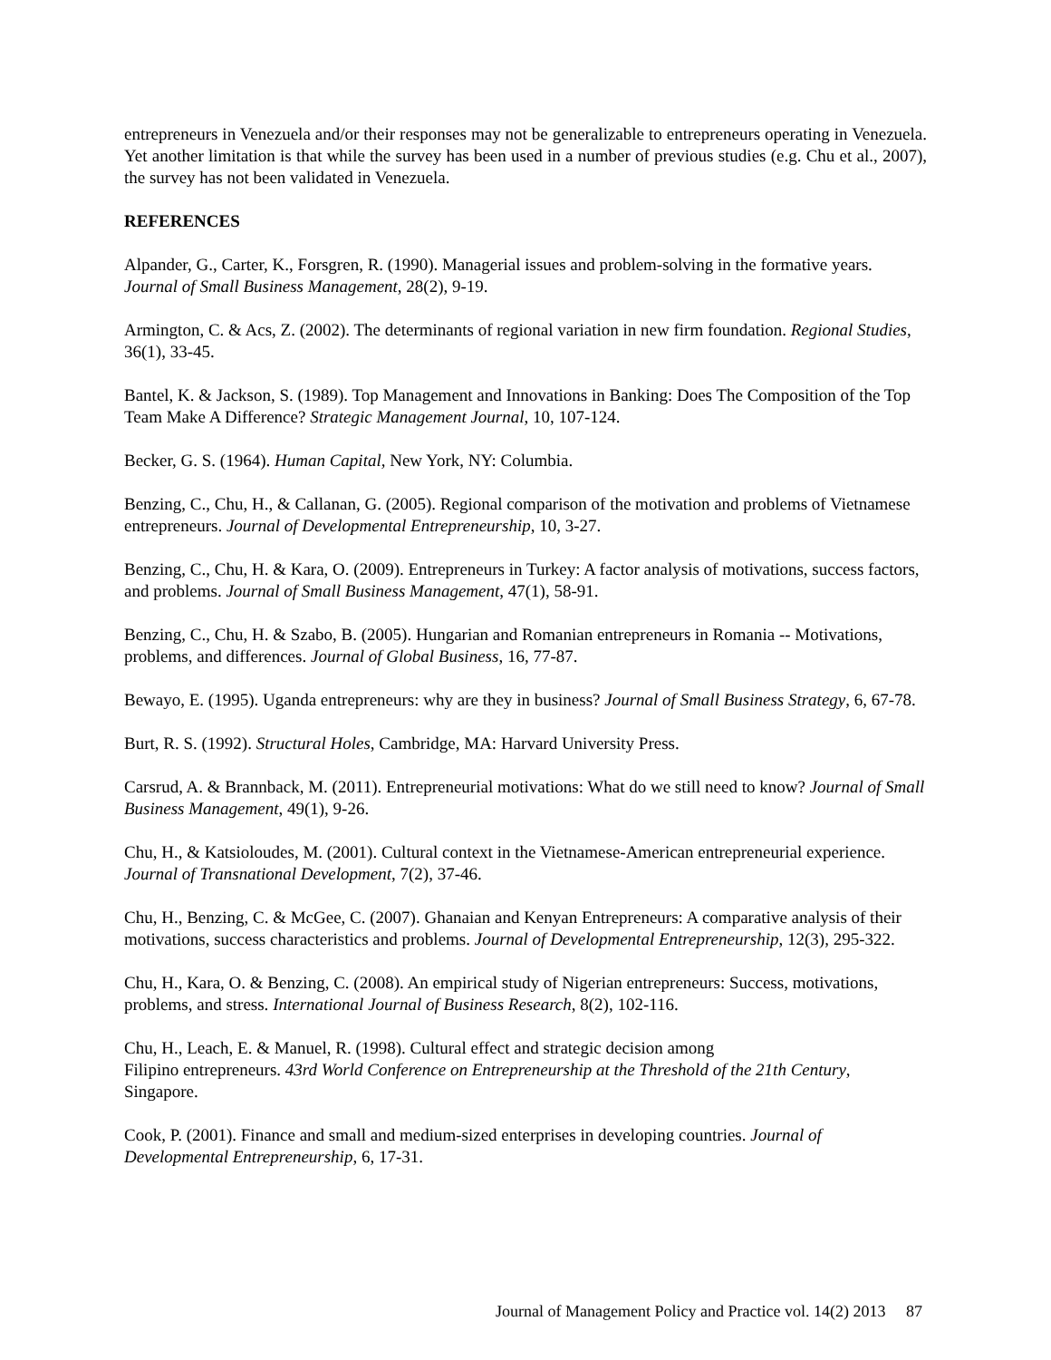entrepreneurs in Venezuela and/or their responses may not be generalizable to entrepreneurs operating in Venezuela. Yet another limitation is that while the survey has been used in a number of previous studies (e.g. Chu et al., 2007), the survey has not been validated in Venezuela.
REFERENCES
Alpander, G., Carter, K., Forsgren, R. (1990). Managerial issues and problem-solving in the formative years. Journal of Small Business Management, 28(2), 9-19.
Armington, C. & Acs, Z. (2002). The determinants of regional variation in new firm foundation. Regional Studies, 36(1), 33-45.
Bantel, K. & Jackson, S. (1989). Top Management and Innovations in Banking: Does The Composition of the Top Team Make A Difference? Strategic Management Journal, 10, 107-124.
Becker, G. S. (1964). Human Capital, New York, NY: Columbia.
Benzing, C., Chu, H., & Callanan, G. (2005). Regional comparison of the motivation and problems of Vietnamese entrepreneurs. Journal of Developmental Entrepreneurship, 10, 3-27.
Benzing, C., Chu, H. & Kara, O. (2009). Entrepreneurs in Turkey: A factor analysis of motivations, success factors, and problems. Journal of Small Business Management, 47(1), 58-91.
Benzing, C., Chu, H. & Szabo, B. (2005). Hungarian and Romanian entrepreneurs in Romania -- Motivations, problems, and differences. Journal of Global Business, 16, 77-87.
Bewayo, E. (1995). Uganda entrepreneurs: why are they in business? Journal of Small Business Strategy, 6, 67-78.
Burt, R. S. (1992). Structural Holes, Cambridge, MA: Harvard University Press.
Carsrud, A. & Brannback, M. (2011). Entrepreneurial motivations: What do we still need to know? Journal of Small Business Management, 49(1), 9-26.
Chu, H., & Katsioloudes, M. (2001). Cultural context in the Vietnamese-American entrepreneurial experience. Journal of Transnational Development, 7(2), 37-46.
Chu, H., Benzing, C. & McGee, C. (2007). Ghanaian and Kenyan Entrepreneurs: A comparative analysis of their motivations, success characteristics and problems. Journal of Developmental Entrepreneurship, 12(3), 295-322.
Chu, H., Kara, O. & Benzing, C. (2008). An empirical study of Nigerian entrepreneurs: Success, motivations, problems, and stress. International Journal of Business Research, 8(2), 102-116.
Chu, H., Leach, E. & Manuel, R. (1998). Cultural effect and strategic decision among
Filipino entrepreneurs. 43rd World Conference on Entrepreneurship at the Threshold of the 21th Century, Singapore.
Cook, P. (2001). Finance and small and medium-sized enterprises in developing countries. Journal of Developmental Entrepreneurship, 6, 17-31.
Journal of Management Policy and Practice vol. 14(2) 2013 87